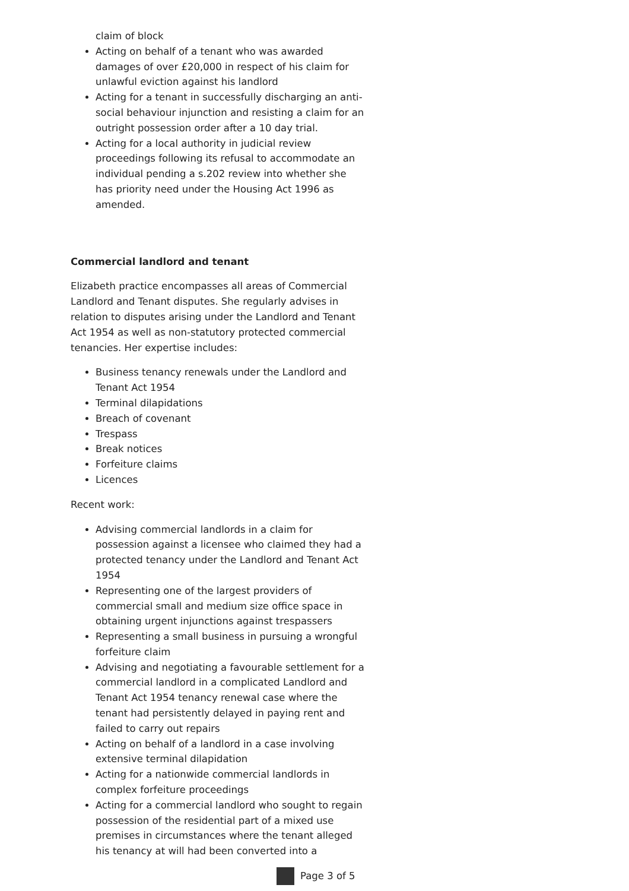claim of block
Acting on behalf of a tenant who was awarded damages of over £20,000 in respect of his claim for unlawful eviction against his landlord
Acting for a tenant in successfully discharging an anti-social behaviour injunction and resisting a claim for an outright possession order after a 10 day trial.
Acting for a local authority in judicial review proceedings following its refusal to accommodate an individual pending a s.202 review into whether she has priority need under the Housing Act 1996 as amended.
Commercial landlord and tenant
Elizabeth practice encompasses all areas of Commercial Landlord and Tenant disputes. She regularly advises in relation to disputes arising under the Landlord and Tenant Act 1954 as well as non-statutory protected commercial tenancies. Her expertise includes:
Business tenancy renewals under the Landlord and Tenant Act 1954
Terminal dilapidations
Breach of covenant
Trespass
Break notices
Forfeiture claims
Licences
Recent work:
Advising commercial landlords in a claim for possession against a licensee who claimed they had a protected tenancy under the Landlord and Tenant Act 1954
Representing one of the largest providers of commercial small and medium size office space in obtaining urgent injunctions against trespassers
Representing a small business in pursuing a wrongful forfeiture claim
Advising and negotiating a favourable settlement for a commercial landlord in a complicated Landlord and Tenant Act 1954 tenancy renewal case where the tenant had persistently delayed in paying rent and failed to carry out repairs
Acting on behalf of a landlord in a case involving extensive terminal dilapidation
Acting for a nationwide commercial landlords in complex forfeiture proceedings
Acting for a commercial landlord who sought to regain possession of the residential part of a mixed use premises in circumstances where the tenant alleged his tenancy at will had been converted into a
Page 3 of 5